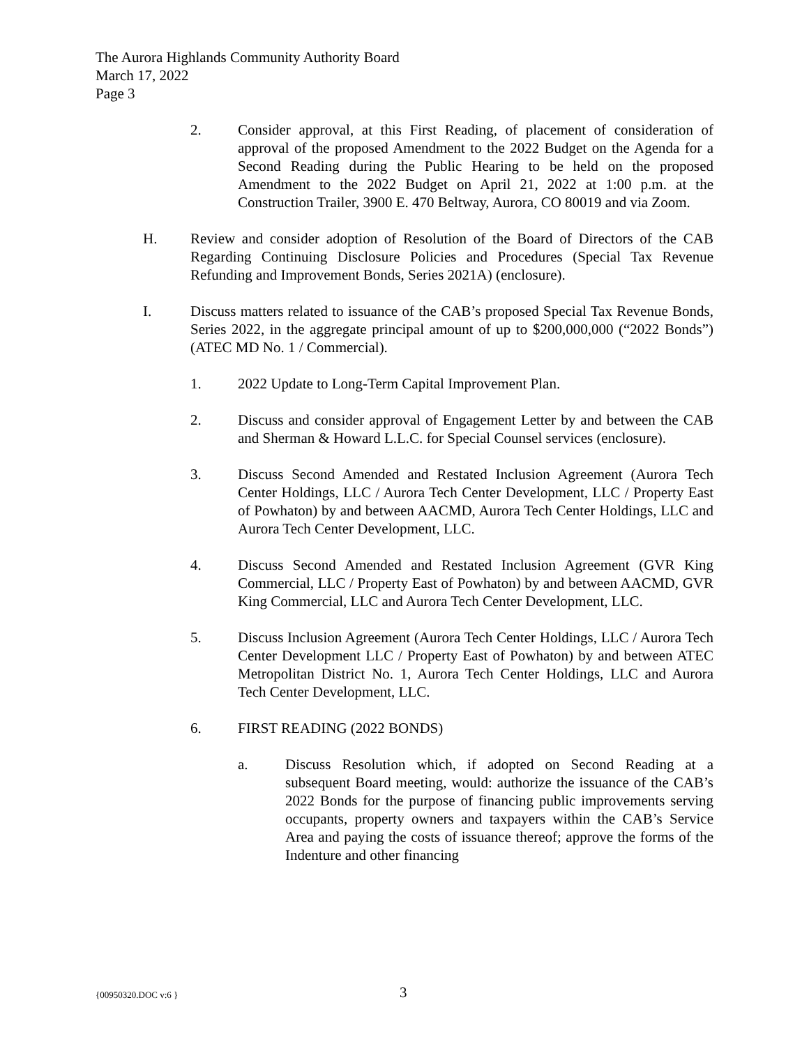The Aurora Highlands Community Authority Board
March 17, 2022
Page 3
2. Consider approval, at this First Reading, of placement of consideration of approval of the proposed Amendment to the 2022 Budget on the Agenda for a Second Reading during the Public Hearing to be held on the proposed Amendment to the 2022 Budget on April 21, 2022 at 1:00 p.m. at the Construction Trailer, 3900 E. 470 Beltway, Aurora, CO 80019 and via Zoom.
H. Review and consider adoption of Resolution of the Board of Directors of the CAB Regarding Continuing Disclosure Policies and Procedures (Special Tax Revenue Refunding and Improvement Bonds, Series 2021A) (enclosure).
I. Discuss matters related to issuance of the CAB’s proposed Special Tax Revenue Bonds, Series 2022, in the aggregate principal amount of up to $200,000,000 (“2022 Bonds”) (ATEC MD No. 1 / Commercial).
1. 2022 Update to Long-Term Capital Improvement Plan.
2. Discuss and consider approval of Engagement Letter by and between the CAB and Sherman & Howard L.L.C. for Special Counsel services (enclosure).
3. Discuss Second Amended and Restated Inclusion Agreement (Aurora Tech Center Holdings, LLC / Aurora Tech Center Development, LLC / Property East of Powhaton) by and between AACMD, Aurora Tech Center Holdings, LLC and Aurora Tech Center Development, LLC.
4. Discuss Second Amended and Restated Inclusion Agreement (GVR King Commercial, LLC / Property East of Powhaton) by and between AACMD, GVR King Commercial, LLC and Aurora Tech Center Development, LLC.
5. Discuss Inclusion Agreement (Aurora Tech Center Holdings, LLC / Aurora Tech Center Development LLC / Property East of Powhaton) by and between ATEC Metropolitan District No. 1, Aurora Tech Center Holdings, LLC and Aurora Tech Center Development, LLC.
6. FIRST READING (2022 BONDS)
a. Discuss Resolution which, if adopted on Second Reading at a subsequent Board meeting, would: authorize the issuance of the CAB’s 2022 Bonds for the purpose of financing public improvements serving occupants, property owners and taxpayers within the CAB’s Service Area and paying the costs of issuance thereof; approve the forms of the Indenture and other financing
{00950320.DOC v:6 } 3